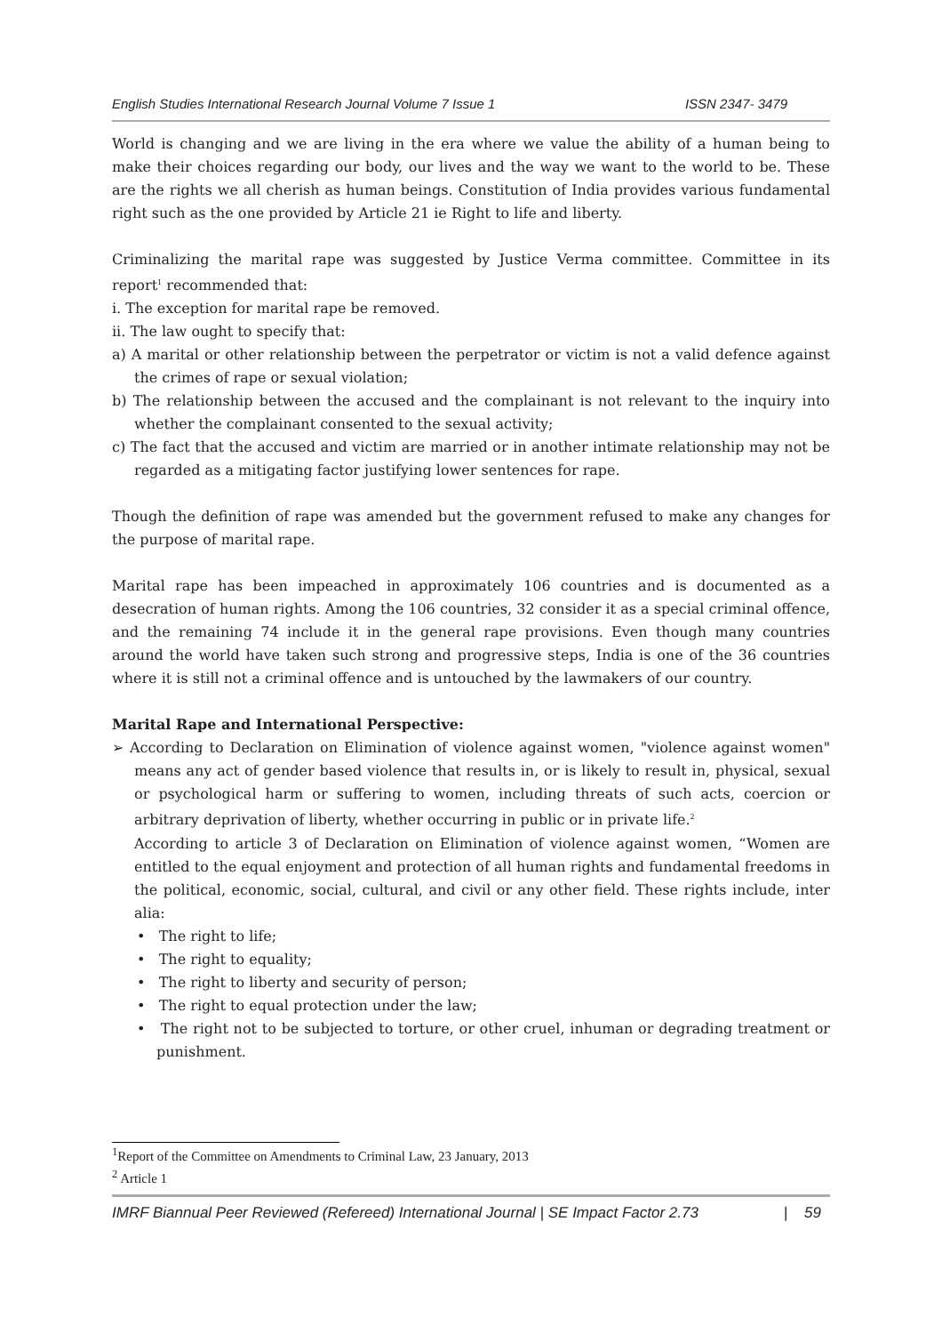English Studies International Research Journal Volume 7 Issue 1 ISSN 2347- 3479
World is changing and we are living in the era where we value the ability of a human being to make their choices regarding our body, our lives and the way we want to the world to be. These are the rights we all cherish as human beings. Constitution of India provides various fundamental right such as the one provided by Article 21 ie Right to life and liberty.
Criminalizing the marital rape was suggested by Justice Verma committee. Committee in its report<sup>1</sup> recommended that:
i. The exception for marital rape be removed.
ii. The law ought to specify that:
a) A marital or other relationship between the perpetrator or victim is not a valid defence against the crimes of rape or sexual violation;
b) The relationship between the accused and the complainant is not relevant to the inquiry into whether the complainant consented to the sexual activity;
c) The fact that the accused and victim are married or in another intimate relationship may not be regarded as a mitigating factor justifying lower sentences for rape.
Though the definition of rape was amended but the government refused to make any changes for the purpose of marital rape.
Marital rape has been impeached in approximately 106 countries and is documented as a desecration of human rights. Among the 106 countries, 32 consider it as a special criminal offence, and the remaining 74 include it in the general rape provisions. Even though many countries around the world have taken such strong and progressive steps, India is one of the 36 countries where it is still not a criminal offence and is untouched by the lawmakers of our country.
Marital Rape and International Perspective:
➢ According to Declaration on Elimination of violence against women, "violence against women" means any act of gender based violence that results in, or is likely to result in, physical, sexual or psychological harm or suffering to women, including threats of such acts, coercion or arbitrary deprivation of liberty, whether occurring in public or in private life.<sup>2</sup>
According to article 3 of Declaration on Elimination of violence against women, “Women are entitled to the equal enjoyment and protection of all human rights and fundamental freedoms in the political, economic, social, cultural, and civil or any other field. These rights include, inter alia:
• The right to life;
• The right to equality;
• The right to liberty and security of person;
• The right to equal protection under the law;
• The right not to be subjected to torture, or other cruel, inhuman or degrading treatment or punishment.
<sup>1</sup> Report of the Committee on Amendments to Criminal Law, 23 January, 2013
<sup>2</sup> Article 1
IMRF Biannual Peer Reviewed (Refereed) International Journal | SE Impact Factor 2.73 | 59